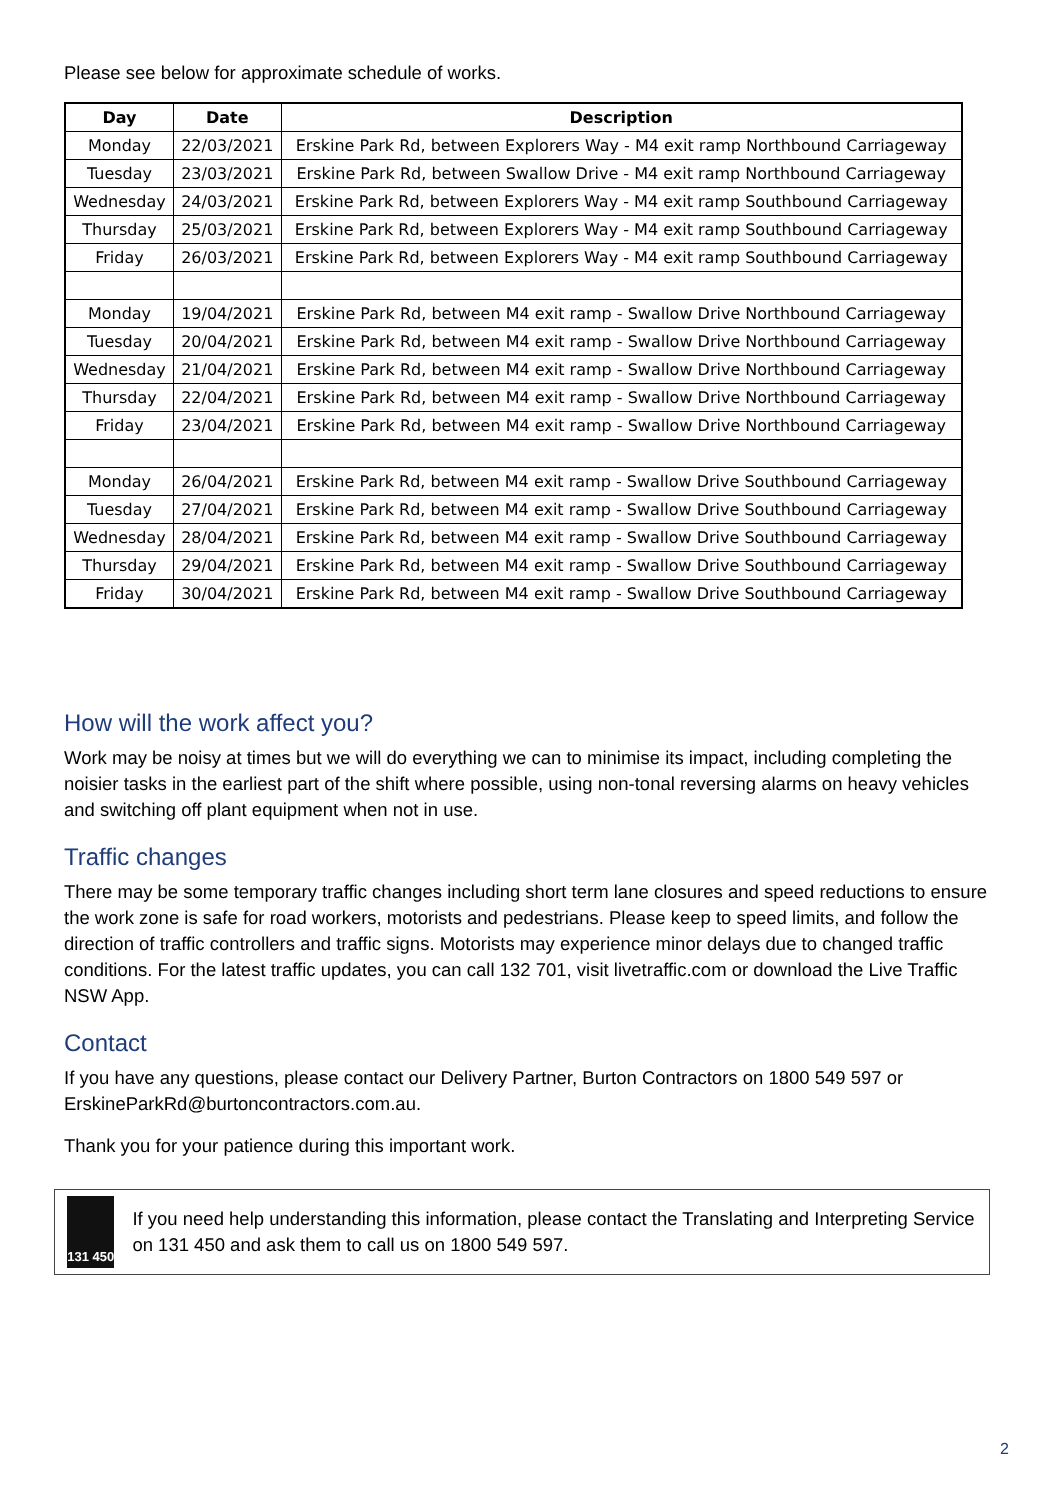Please see below for approximate schedule of works.
| Day | Date | Description |
| --- | --- | --- |
| Monday | 22/03/2021 | Erskine Park Rd, between Explorers Way - M4 exit ramp Northbound Carriageway |
| Tuesday | 23/03/2021 | Erskine Park Rd, between Swallow Drive - M4 exit ramp Northbound Carriageway |
| Wednesday | 24/03/2021 | Erskine Park Rd, between Explorers Way - M4 exit ramp Southbound Carriageway |
| Thursday | 25/03/2021 | Erskine Park Rd, between Explorers Way - M4 exit ramp Southbound Carriageway |
| Friday | 26/03/2021 | Erskine Park Rd, between Explorers Way - M4 exit ramp Southbound Carriageway |
| Monday | 19/04/2021 | Erskine Park Rd, between M4 exit ramp - Swallow Drive Northbound Carriageway |
| Tuesday | 20/04/2021 | Erskine Park Rd, between M4 exit ramp - Swallow Drive Northbound Carriageway |
| Wednesday | 21/04/2021 | Erskine Park Rd, between M4 exit ramp - Swallow Drive Northbound Carriageway |
| Thursday | 22/04/2021 | Erskine Park Rd, between M4 exit ramp - Swallow Drive Northbound Carriageway |
| Friday | 23/04/2021 | Erskine Park Rd, between M4 exit ramp - Swallow Drive Northbound Carriageway |
| Monday | 26/04/2021 | Erskine Park Rd, between M4 exit ramp - Swallow Drive Southbound Carriageway |
| Tuesday | 27/04/2021 | Erskine Park Rd, between M4 exit ramp - Swallow Drive Southbound Carriageway |
| Wednesday | 28/04/2021 | Erskine Park Rd, between M4 exit ramp - Swallow Drive Southbound Carriageway |
| Thursday | 29/04/2021 | Erskine Park Rd, between M4 exit ramp - Swallow Drive Southbound Carriageway |
| Friday | 30/04/2021 | Erskine Park Rd, between M4 exit ramp - Swallow Drive Southbound Carriageway |
How will the work affect you?
Work may be noisy at times but we will do everything we can to minimise its impact, including completing the noisier tasks in the earliest part of the shift where possible, using non-tonal reversing alarms on heavy vehicles and switching off plant equipment when not in use.
Traffic changes
There may be some temporary traffic changes including short term lane closures and speed reductions to ensure the work zone is safe for road workers, motorists and pedestrians. Please keep to speed limits, and follow the direction of traffic controllers and traffic signs. Motorists may experience minor delays due to changed traffic conditions. For the latest traffic updates, you can call 132 701, visit livetraffic.com or download the Live Traffic NSW App.
Contact
If you have any questions, please contact our Delivery Partner, Burton Contractors on 1800 549 597 or ErskineParkRd@burtoncontractors.com.au.
Thank you for your patience during this important work.
131 450
If you need help understanding this information, please contact the Translating and Interpreting Service on 131 450 and ask them to call us on 1800 549 597.
2